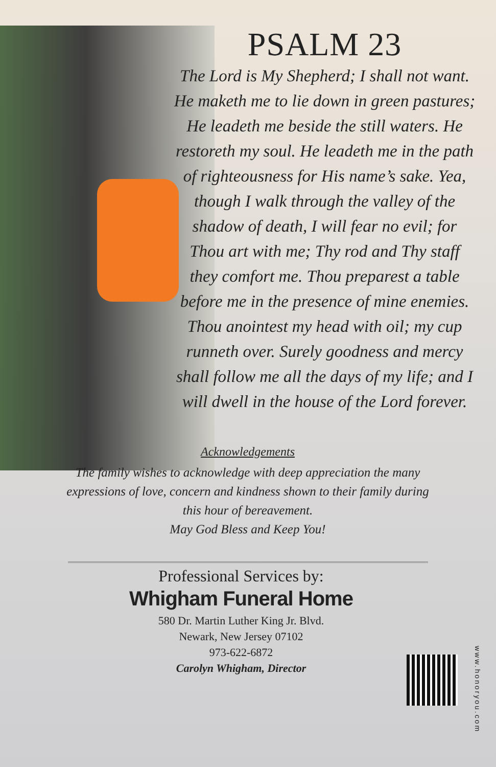PSALM 23
The Lord is My Shepherd; I shall not want. He maketh me to lie down in green pastures; He leadeth me beside the still waters. He restoreth my soul. He leadeth me in the path of righteousness for His name’s sake. Yea, though I walk through the valley of the shadow of death, I will fear no evil; for Thou art with me; Thy rod and Thy staff they comfort me. Thou preparest a table before me in the presence of mine enemies. Thou anointest my head with oil; my cup runneth over. Surely goodness and mercy shall follow me all the days of my life; and I will dwell in the house of the Lord forever.
Acknowledgements
The family wishes to acknowledge with deep appreciation the many expressions of love, concern and kindness shown to their family during this hour of bereavement.
May God Bless and Keep You!
Professional Services by:
Whigham Funeral Home
580 Dr. Martin Luther King Jr. Blvd.
Newark, New Jersey 07102
973-622-6872
Carolyn Whigham, Director
www.honoryou.com